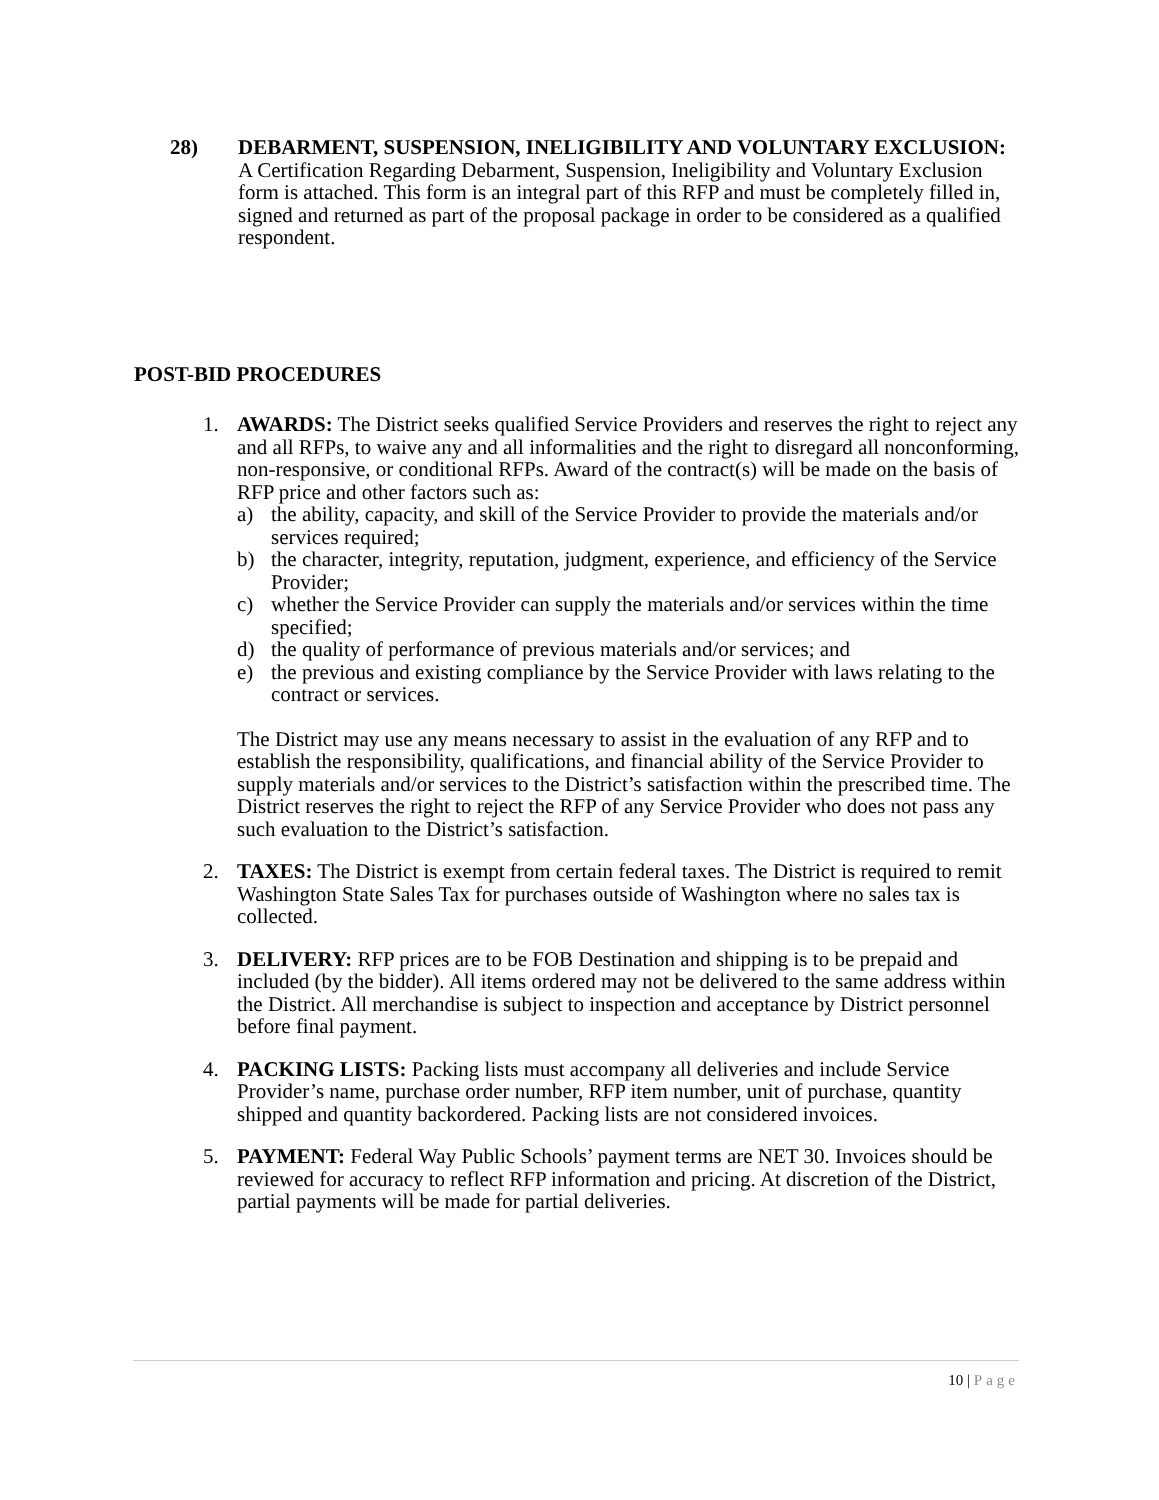28) DEBARMENT, SUSPENSION, INELIGIBILITY AND VOLUNTARY EXCLUSION: A Certification Regarding Debarment, Suspension, Ineligibility and Voluntary Exclusion form is attached. This form is an integral part of this RFP and must be completely filled in, signed and returned as part of the proposal package in order to be considered as a qualified respondent.
POST-BID PROCEDURES
1. AWARDS: The District seeks qualified Service Providers and reserves the right to reject any and all RFPs, to waive any and all informalities and the right to disregard all nonconforming, non-responsive, or conditional RFPs. Award of the contract(s) will be made on the basis of RFP price and other factors such as:
a) the ability, capacity, and skill of the Service Provider to provide the materials and/or services required;
b) the character, integrity, reputation, judgment, experience, and efficiency of the Service Provider;
c) whether the Service Provider can supply the materials and/or services within the time specified;
d) the quality of performance of previous materials and/or services; and
e) the previous and existing compliance by the Service Provider with laws relating to the contract or services.
The District may use any means necessary to assist in the evaluation of any RFP and to establish the responsibility, qualifications, and financial ability of the Service Provider to supply materials and/or services to the District’s satisfaction within the prescribed time. The District reserves the right to reject the RFP of any Service Provider who does not pass any such evaluation to the District’s satisfaction.
2. TAXES: The District is exempt from certain federal taxes. The District is required to remit Washington State Sales Tax for purchases outside of Washington where no sales tax is collected.
3. DELIVERY: RFP prices are to be FOB Destination and shipping is to be prepaid and included (by the bidder). All items ordered may not be delivered to the same address within the District. All merchandise is subject to inspection and acceptance by District personnel before final payment.
4. PACKING LISTS: Packing lists must accompany all deliveries and include Service Provider’s name, purchase order number, RFP item number, unit of purchase, quantity shipped and quantity backordered. Packing lists are not considered invoices.
5. PAYMENT: Federal Way Public Schools’ payment terms are NET 30. Invoices should be reviewed for accuracy to reflect RFP information and pricing. At discretion of the District, partial payments will be made for partial deliveries.
10 | Page